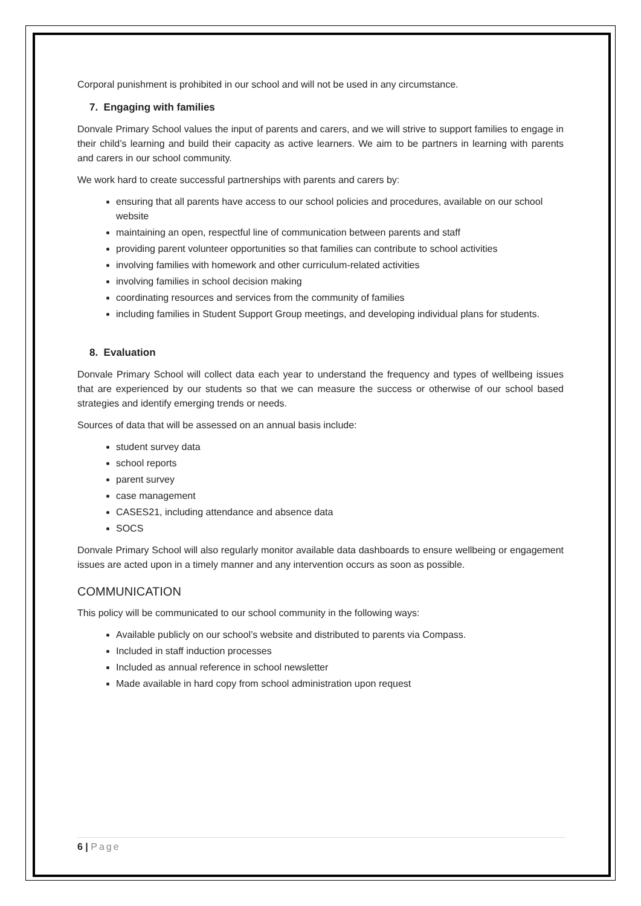Corporal punishment is prohibited in our school and will not be used in any circumstance.
7. Engaging with families
Donvale Primary School values the input of parents and carers, and we will strive to support families to engage in their child’s learning and build their capacity as active learners. We aim to be partners in learning with parents and carers in our school community.
We work hard to create successful partnerships with parents and carers by:
ensuring that all parents have access to our school policies and procedures, available on our school website
maintaining an open, respectful line of communication between parents and staff
providing parent volunteer opportunities so that families can contribute to school activities
involving families with homework and other curriculum-related activities
involving families in school decision making
coordinating resources and services from the community of families
including families in Student Support Group meetings, and developing individual plans for students.
8. Evaluation
Donvale Primary School will collect data each year to understand the frequency and types of wellbeing issues that are experienced by our students so that we can measure the success or otherwise of our school based strategies and identify emerging trends or needs.
Sources of data that will be assessed on an annual basis include:
student survey data
school reports
parent survey
case management
CASES21, including attendance and absence data
SOCS
Donvale Primary School will also regularly monitor available data dashboards to ensure wellbeing or engagement issues are acted upon in a timely manner and any intervention occurs as soon as possible.
COMMUNICATION
This policy will be communicated to our school community in the following ways:
Available publicly on our school’s website and distributed to parents via Compass.
Included in staff induction processes
Included as annual reference in school newsletter
Made available in hard copy from school administration upon request
6 | Page